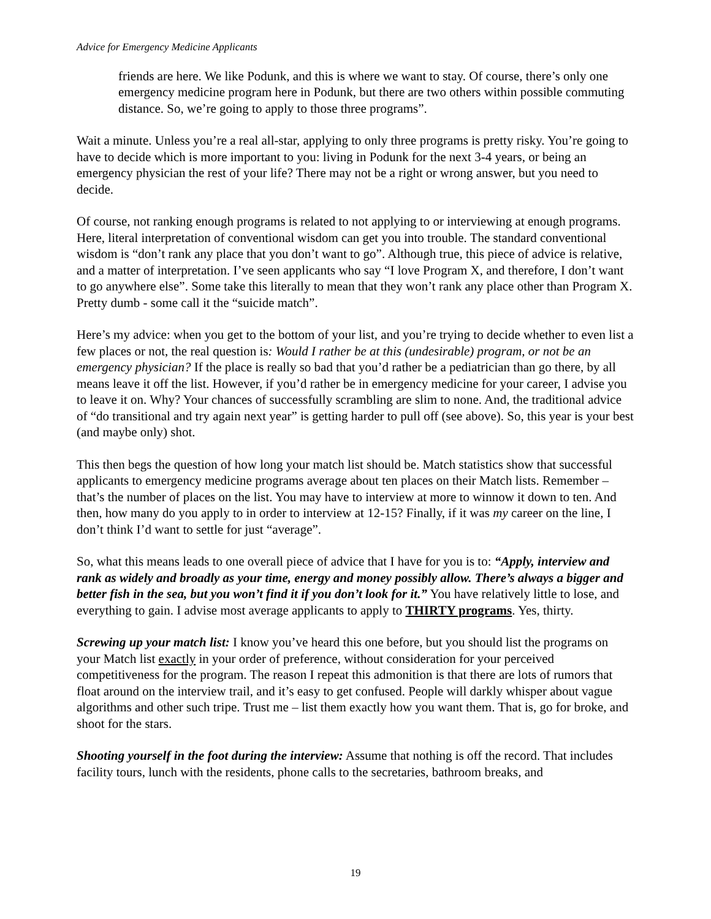Advice for Emergency Medicine Applicants
friends are here. We like Podunk, and this is where we want to stay. Of course, there’s only one emergency medicine program here in Podunk, but there are two others within possible commuting distance. So, we’re going to apply to those three programs”.
Wait a minute. Unless you’re a real all-star, applying to only three programs is pretty risky. You’re going to have to decide which is more important to you: living in Podunk for the next 3-4 years, or being an emergency physician the rest of your life? There may not be a right or wrong answer, but you need to decide.
Of course, not ranking enough programs is related to not applying to or interviewing at enough programs. Here, literal interpretation of conventional wisdom can get you into trouble. The standard conventional wisdom is “don’t rank any place that you don’t want to go”. Although true, this piece of advice is relative, and a matter of interpretation. I’ve seen applicants who say “I love Program X, and therefore, I don’t want to go anywhere else”. Some take this literally to mean that they won’t rank any place other than Program X. Pretty dumb - some call it the “suicide match”.
Here’s my advice: when you get to the bottom of your list, and you’re trying to decide whether to even list a few places or not, the real question is: Would I rather be at this (undesirable) program, or not be an emergency physician? If the place is really so bad that you’d rather be a pediatrician than go there, by all means leave it off the list. However, if you’d rather be in emergency medicine for your career, I advise you to leave it on. Why? Your chances of successfully scrambling are slim to none. And, the traditional advice of “do transitional and try again next year” is getting harder to pull off (see above). So, this year is your best (and maybe only) shot.
This then begs the question of how long your match list should be. Match statistics show that successful applicants to emergency medicine programs average about ten places on their Match lists. Remember – that’s the number of places on the list. You may have to interview at more to winnow it down to ten. And then, how many do you apply to in order to interview at 12-15? Finally, if it was my career on the line, I don’t think I’d want to settle for just “average”.
So, what this means leads to one overall piece of advice that I have for you is to: “Apply, interview and rank as widely and broadly as your time, energy and money possibly allow. There’s always a bigger and better fish in the sea, but you won’t find it if you don’t look for it.” You have relatively little to lose, and everything to gain. I advise most average applicants to apply to THIRTY programs. Yes, thirty.
Screwing up your match list: I know you’ve heard this one before, but you should list the programs on your Match list exactly in your order of preference, without consideration for your perceived competitiveness for the program. The reason I repeat this admonition is that there are lots of rumors that float around on the interview trail, and it’s easy to get confused. People will darkly whisper about vague algorithms and other such tripe. Trust me – list them exactly how you want them. That is, go for broke, and shoot for the stars.
Shooting yourself in the foot during the interview: Assume that nothing is off the record. That includes facility tours, lunch with the residents, phone calls to the secretaries, bathroom breaks, and
19